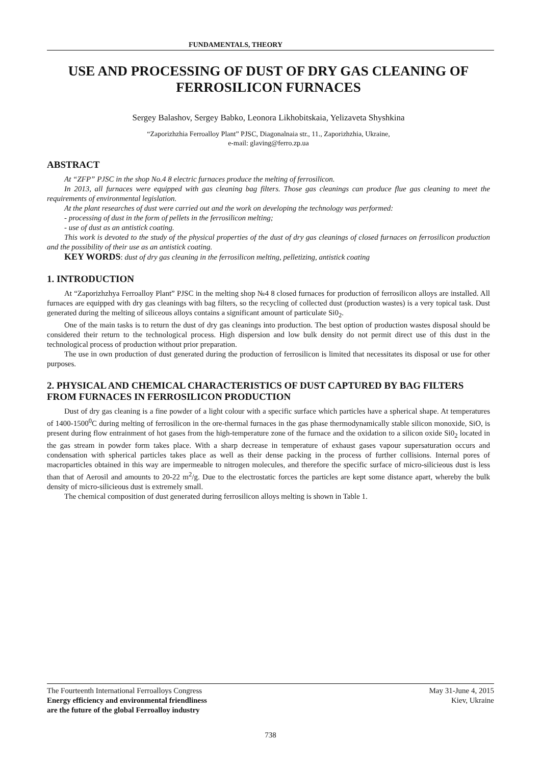FUNDAMENTALS, THEORY
USE AND PROCESSING OF DUST OF DRY GAS CLEANING OF FERROSILICON FURNACES
Sergey Balashov, Sergey Babko, Leonora Likhobitskaia, Yelizaveta Shyshkina
“Zaporizhzhia Ferroalloy Plant” PJSC, Diagonalnaia str., 11., Zaporizhzhia, Ukraine,
e-mail: glaving@ferro.zp.ua
ABSTRACT
At “ZFP” PJSC in the shop No.4 8 electric furnaces produce the melting of ferrosilicon.
In 2013, all furnaces were equipped with gas cleaning bag filters. Those gas cleanings can produce flue gas cleaning to meet the requirements of environmental legislation.
At the plant researches of dust were carried out and the work on developing the technology was performed:
- processing of dust in the form of pellets in the ferrosilicon melting;
- use of dust as an antistick coating.
This work is devoted to the study of the physical properties of the dust of dry gas cleanings of closed furnaces on ferrosilicon production and the possibility of their use as an antistick coating.
KEY WORDS: dust of dry gas cleaning in the ferrosilicon melting, pelletizing, antistick coating
1. INTRODUCTION
At “Zaporizhzhya Ferroalloy Plant” PJSC in the melting shop №4 8 closed furnaces for production of ferrosilicon alloys are installed. All furnaces are equipped with dry gas cleanings with bag filters, so the recycling of collected dust (production wastes) is a very topical task. Dust generated during the melting of siliceous alloys contains a significant amount of particulate Si0<sub>2</sub>.
One of the main tasks is to return the dust of dry gas cleanings into production. The best option of production wastes disposal should be considered their return to the technological process. High dispersion and low bulk density do not permit direct use of this dust in the technological process of production without prior preparation.
The use in own production of dust generated during the production of ferrosilicon is limited that necessitates its disposal or use for other purposes.
2. PHYSICAL AND CHEMICAL CHARACTERISTICS OF DUST CAPTURED BY BAG FILTERS FROM FURNACES IN FERROSILICON PRODUCTION
Dust of dry gas cleaning is a fine powder of a light colour with a specific surface which particles have a spherical shape. At temperatures of 1400-1500<sup>0</sup>C during melting of ferrosilicon in the ore-thermal furnaces in the gas phase thermodynamically stable silicon monoxide, SiO, is present during flow entrainment of hot gases from the high-temperature zone of the furnace and the oxidation to a silicon oxide Si0<sub>2</sub> located in the gas stream in powder form takes place. With a sharp decrease in temperature of exhaust gases vapour supersaturation occurs and condensation with spherical particles takes place as well as their dense packing in the process of further collisions. Internal pores of macroparticles obtained in this way are impermeable to nitrogen molecules, and therefore the specific surface of micro-silicieous dust is less than that of Aerosil and amounts to 20-22 m<sup>2</sup>/g. Due to the electrostatic forces the particles are kept some distance apart, whereby the bulk density of micro-silicieous dust is extremely small.
The chemical composition of dust generated during ferrosilicon alloys melting is shown in Table 1.
The Fourteenth International Ferroalloys Congress
Energy efficiency and environmental friendliness
are the future of the global Ferroalloy industry
May 31-June 4, 2015
Kiev, Ukraine
738